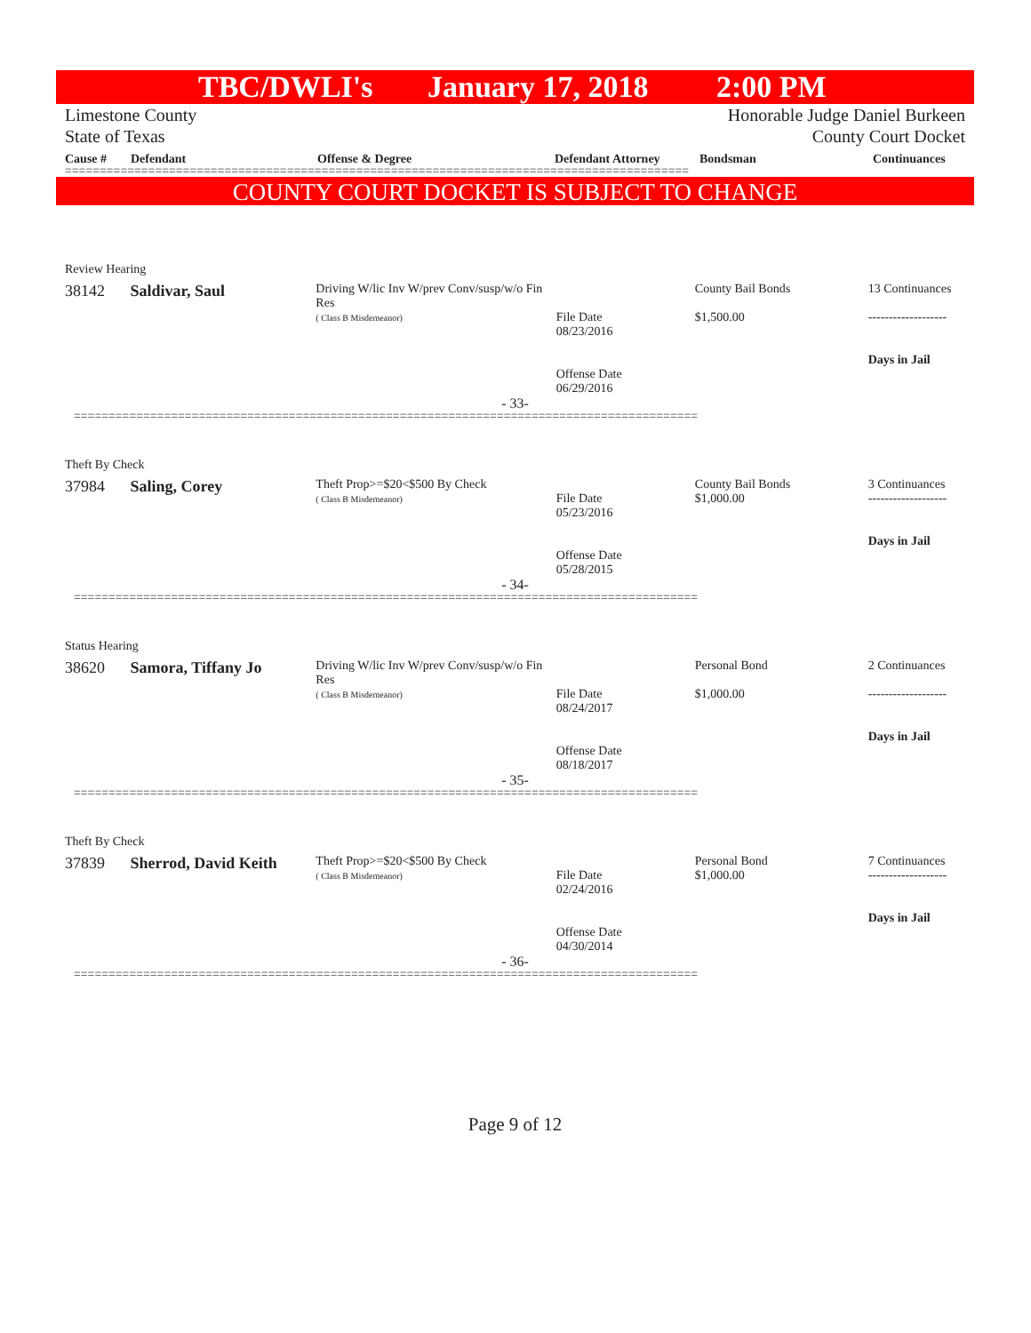TBC/DWLI's January 17, 2018 2:00 PM
Limestone County
State of Texas
Honorable Judge Daniel Burkeen
County Court Docket
Cause # Defendant Offense & Degree Defendant Attorney Bondsman Continuances
==========================================================================================
COUNTY COURT DOCKET IS SUBJECT TO CHANGE
Review Hearing
38142 Saldivar, Saul
Driving W/lic Inv W/prev Conv/susp/w/o Fin Res
( Class B Misdemeanor)
File Date
08/23/2016
Offense Date
06/29/2016
County Bail Bonds
$1,500.00
13 Continuances
-------------------
Days in Jail
- 33-
==========================================================================================
Theft By Check
37984 Saling, Corey
Theft Prop>=$20<$500 By Check
( Class B Misdemeanor)
File Date
05/23/2016
Offense Date
05/28/2015
County Bail Bonds
$1,000.00
3 Continuances
-------------------
Days in Jail
- 34-
==========================================================================================
Status Hearing
38620 Samora, Tiffany Jo
Driving W/lic Inv W/prev Conv/susp/w/o Fin Res
( Class B Misdemeanor)
File Date
08/24/2017
Offense Date
08/18/2017
Personal Bond
$1,000.00
2 Continuances
-------------------
Days in Jail
- 35-
==========================================================================================
Theft By Check
37839 Sherrod, David Keith
Theft Prop>=$20<$500 By Check
( Class B Misdemeanor)
File Date
02/24/2016
Offense Date
04/30/2014
Personal Bond
$1,000.00
7 Continuances
-------------------
Days in Jail
- 36-
==========================================================================================
Page 9 of 12